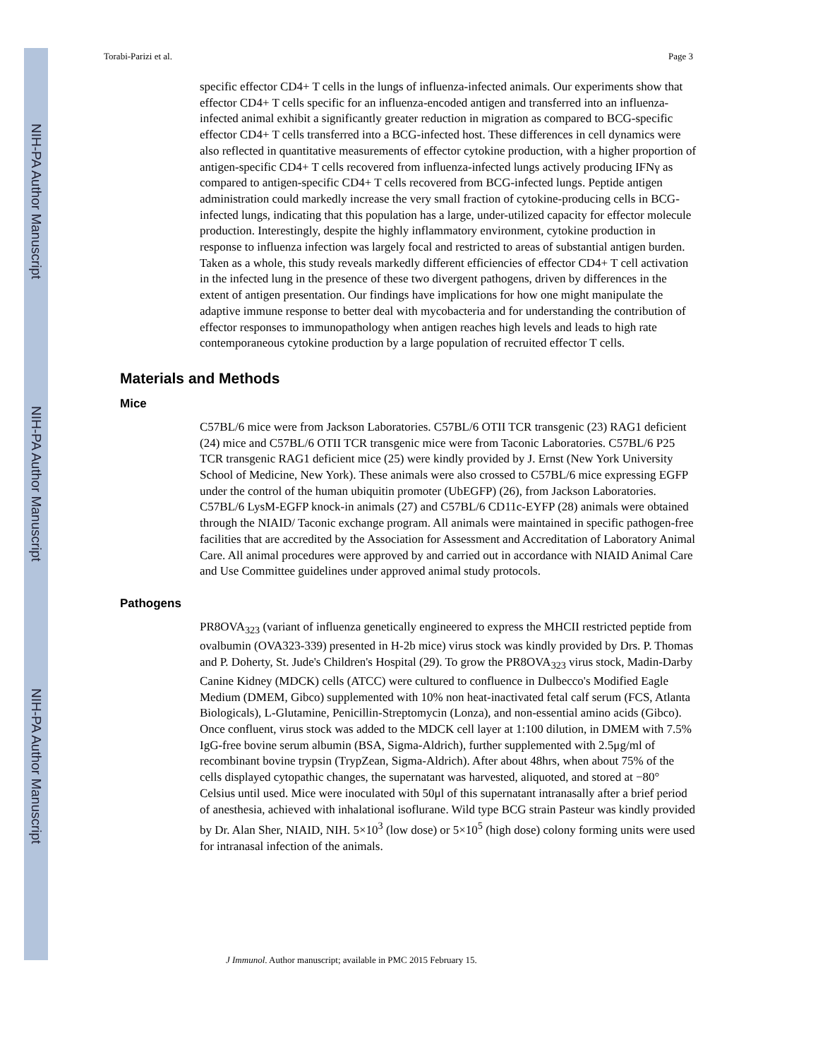NIH-PA Author Manuscript
NIH-PA Author Manuscript
NIH-PA Author Manuscript
Torabi-Parizi et al. Page 3
specific effector CD4+ T cells in the lungs of influenza-infected animals. Our experiments show that effector CD4+ T cells specific for an influenza-encoded antigen and transferred into an influenza-infected animal exhibit a significantly greater reduction in migration as compared to BCG-specific effector CD4+ T cells transferred into a BCG-infected host. These differences in cell dynamics were also reflected in quantitative measurements of effector cytokine production, with a higher proportion of antigen-specific CD4+ T cells recovered from influenza-infected lungs actively producing IFNγ as compared to antigen-specific CD4+ T cells recovered from BCG-infected lungs. Peptide antigen administration could markedly increase the very small fraction of cytokine-producing cells in BCG-infected lungs, indicating that this population has a large, under-utilized capacity for effector molecule production. Interestingly, despite the highly inflammatory environment, cytokine production in response to influenza infection was largely focal and restricted to areas of substantial antigen burden. Taken as a whole, this study reveals markedly different efficiencies of effector CD4+ T cell activation in the infected lung in the presence of these two divergent pathogens, driven by differences in the extent of antigen presentation. Our findings have implications for how one might manipulate the adaptive immune response to better deal with mycobacteria and for understanding the contribution of effector responses to immunopathology when antigen reaches high levels and leads to high rate contemporaneous cytokine production by a large population of recruited effector T cells.
Materials and Methods
Mice
C57BL/6 mice were from Jackson Laboratories. C57BL/6 OTII TCR transgenic (23) RAG1 deficient (24) mice and C57BL/6 OTII TCR transgenic mice were from Taconic Laboratories. C57BL/6 P25 TCR transgenic RAG1 deficient mice (25) were kindly provided by J. Ernst (New York University School of Medicine, New York). These animals were also crossed to C57BL/6 mice expressing EGFP under the control of the human ubiquitin promoter (UbEGFP) (26), from Jackson Laboratories. C57BL/6 LysM-EGFP knock-in animals (27) and C57BL/6 CD11c-EYFP (28) animals were obtained through the NIAID/ Taconic exchange program. All animals were maintained in specific pathogen-free facilities that are accredited by the Association for Assessment and Accreditation of Laboratory Animal Care. All animal procedures were approved by and carried out in accordance with NIAID Animal Care and Use Committee guidelines under approved animal study protocols.
Pathogens
PR8OVA<sub>323</sub> (variant of influenza genetically engineered to express the MHCII restricted peptide from ovalbumin (OVA323-339) presented in H-2b mice) virus stock was kindly provided by Drs. P. Thomas and P. Doherty, St. Jude's Children's Hospital (29). To grow the PR8OVA<sub>323</sub> virus stock, Madin-Darby Canine Kidney (MDCK) cells (ATCC) were cultured to confluence in Dulbecco's Modified Eagle Medium (DMEM, Gibco) supplemented with 10% non heat-inactivated fetal calf serum (FCS, Atlanta Biologicals), L-Glutamine, Penicillin-Streptomycin (Lonza), and non-essential amino acids (Gibco). Once confluent, virus stock was added to the MDCK cell layer at 1:100 dilution, in DMEM with 7.5% IgG-free bovine serum albumin (BSA, Sigma-Aldrich), further supplemented with 2.5μg/ml of recombinant bovine trypsin (TrypZean, Sigma-Aldrich). After about 48hrs, when about 75% of the cells displayed cytopathic changes, the supernatant was harvested, aliquoted, and stored at −80° Celsius until used. Mice were inoculated with 50μl of this supernatant intranasally after a brief period of anesthesia, achieved with inhalational isoflurane. Wild type BCG strain Pasteur was kindly provided by Dr. Alan Sher, NIAID, NIH. 5×10<sup>3</sup> (low dose) or 5×10<sup>5</sup> (high dose) colony forming units were used for intranasal infection of the animals.
J Immunol. Author manuscript; available in PMC 2015 February 15.